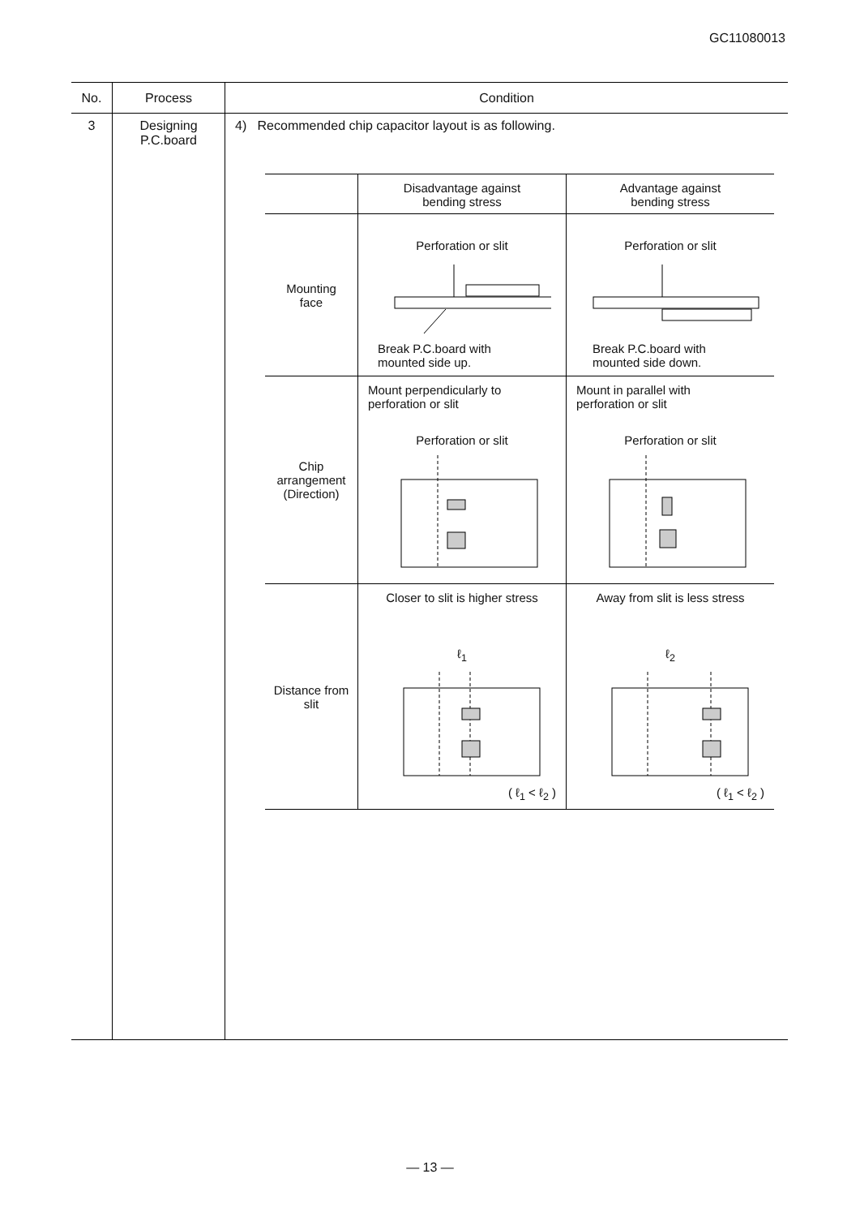GC11080013
| No. | Process | Condition |
| --- | --- | --- |
| 3 | Designing P.C.board | 4) Recommended chip capacitor layout is as following. / / Disadvantage against bending stress / Advantage against bending stress / / Mounting face / Perforation or slit Break P.C.board with mounted side up. / Perforation or slit Break P.C.board with mounted side down. / / Chip arrangement (Direction) / Mount perpendicularly to perforation or slit Perforation or slit / Mount in parallel with perforation or slit Perforation or slit / / Distance from slit / Closer to slit is higher stress ℓ<sub>1</sub> ( ℓ<sub>1</sub> < ℓ<sub>2</sub> ) / Away from slit is less stress ℓ<sub>2</sub> ( ℓ<sub>1</sub> < ℓ<sub>2</sub> ) / |
— 13 —